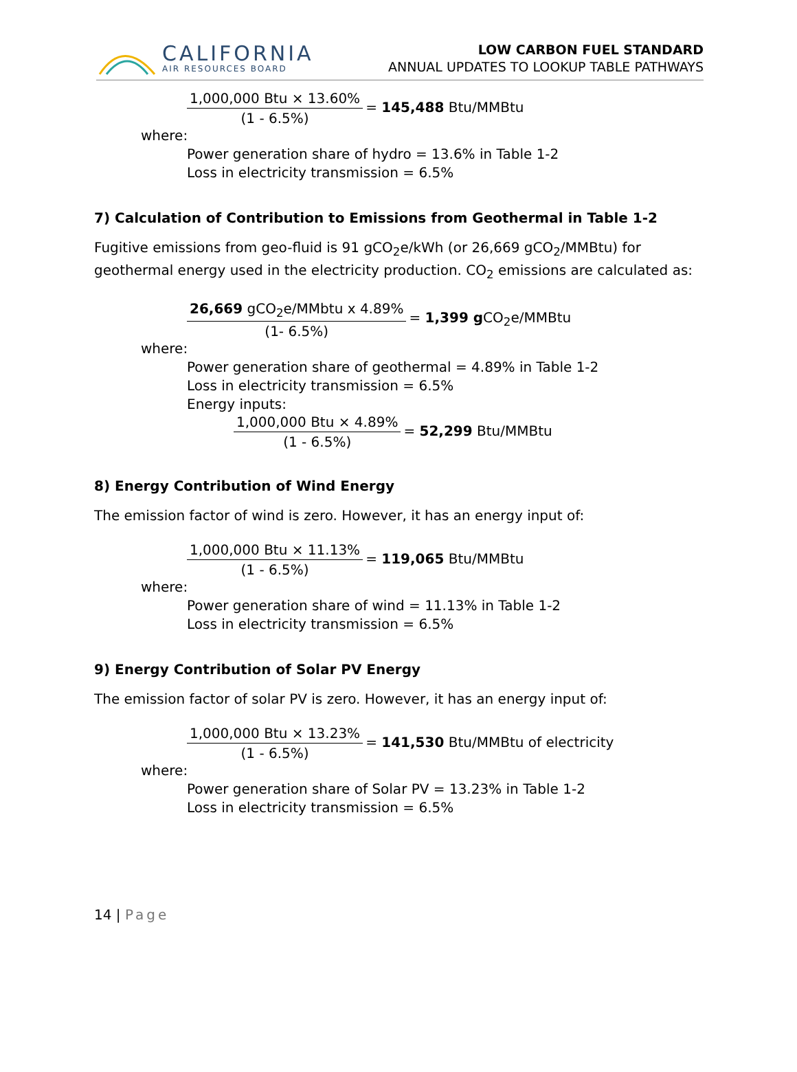CALIFORNIA
AIR RESOURCES BOARD
LOW CARBON FUEL STANDARD
ANNUAL UPDATES TO LOOKUP TABLE PATHWAYS
1,000,000 Btu × 13.60%
(1 - 6.5%)
= 145,488 Btu/MMBtu
where:
Power generation share of hydro = 13.6% in Table 1-2
Loss in electricity transmission = 6.5%
7) Calculation of Contribution to Emissions from Geothermal in Table 1-2
Fugitive emissions from geo-fluid is 91 gCO<sub>2</sub>e/kWh (or 26,669 gCO<sub>2</sub>/MMBtu) for geothermal energy used in the electricity production. CO<sub>2</sub> emissions are calculated as:
26,669 gCO<sub>2</sub>e/MMbtu x 4.89%
(1- 6.5%)
= 1,399 g CO<sub>2</sub>e/MMBtu
where:
Power generation share of geothermal = 4.89% in Table 1-2
Loss in electricity transmission = 6.5%
Energy inputs:
1,000,000 Btu × 4.89%
(1 - 6.5%)
= 52,299 Btu/MMBtu
8) Energy Contribution of Wind Energy
The emission factor of wind is zero. However, it has an energy input of:
1,000,000 Btu × 11.13%
(1 - 6.5%)
= 119,065 Btu/MMBtu
where:
Power generation share of wind = 11.13% in Table 1-2
Loss in electricity transmission = 6.5%
9) Energy Contribution of Solar PV Energy
The emission factor of solar PV is zero. However, it has an energy input of:
1,000,000 Btu × 13.23%
(1 - 6.5%)
= 141,530 Btu/MMBtu of electricity
where:
Power generation share of Solar PV = 13.23% in Table 1-2
Loss in electricity transmission = 6.5%
14 | Page